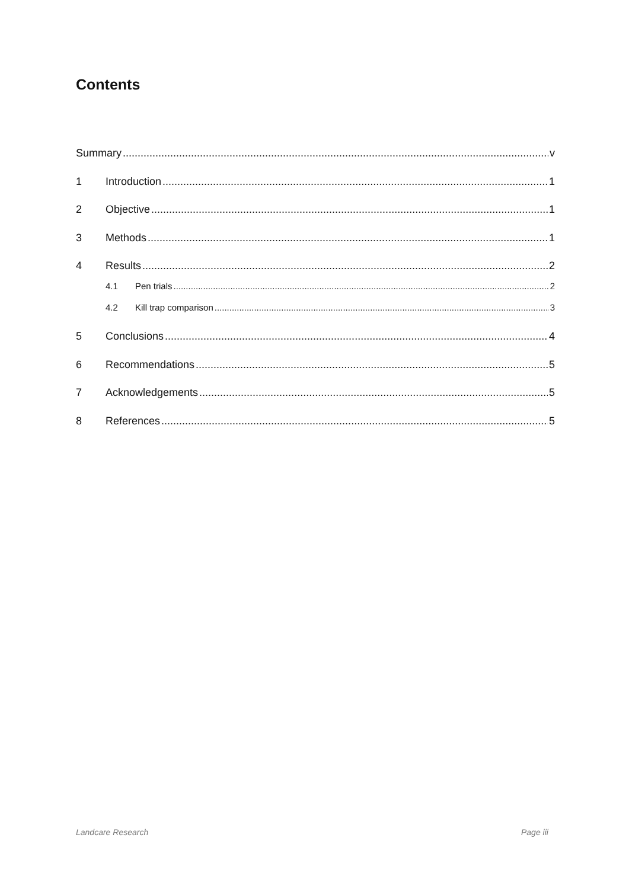Contents
Summary v
1 Introduction 1
2 Objective 1
3 Methods 1
4 Results 2
4.1 Pen trials 2
4.2 Kill trap comparison 3
5 Conclusions 4
6 Recommendations 5
7 Acknowledgements 5
8 References 5
Landcare Research Page iii